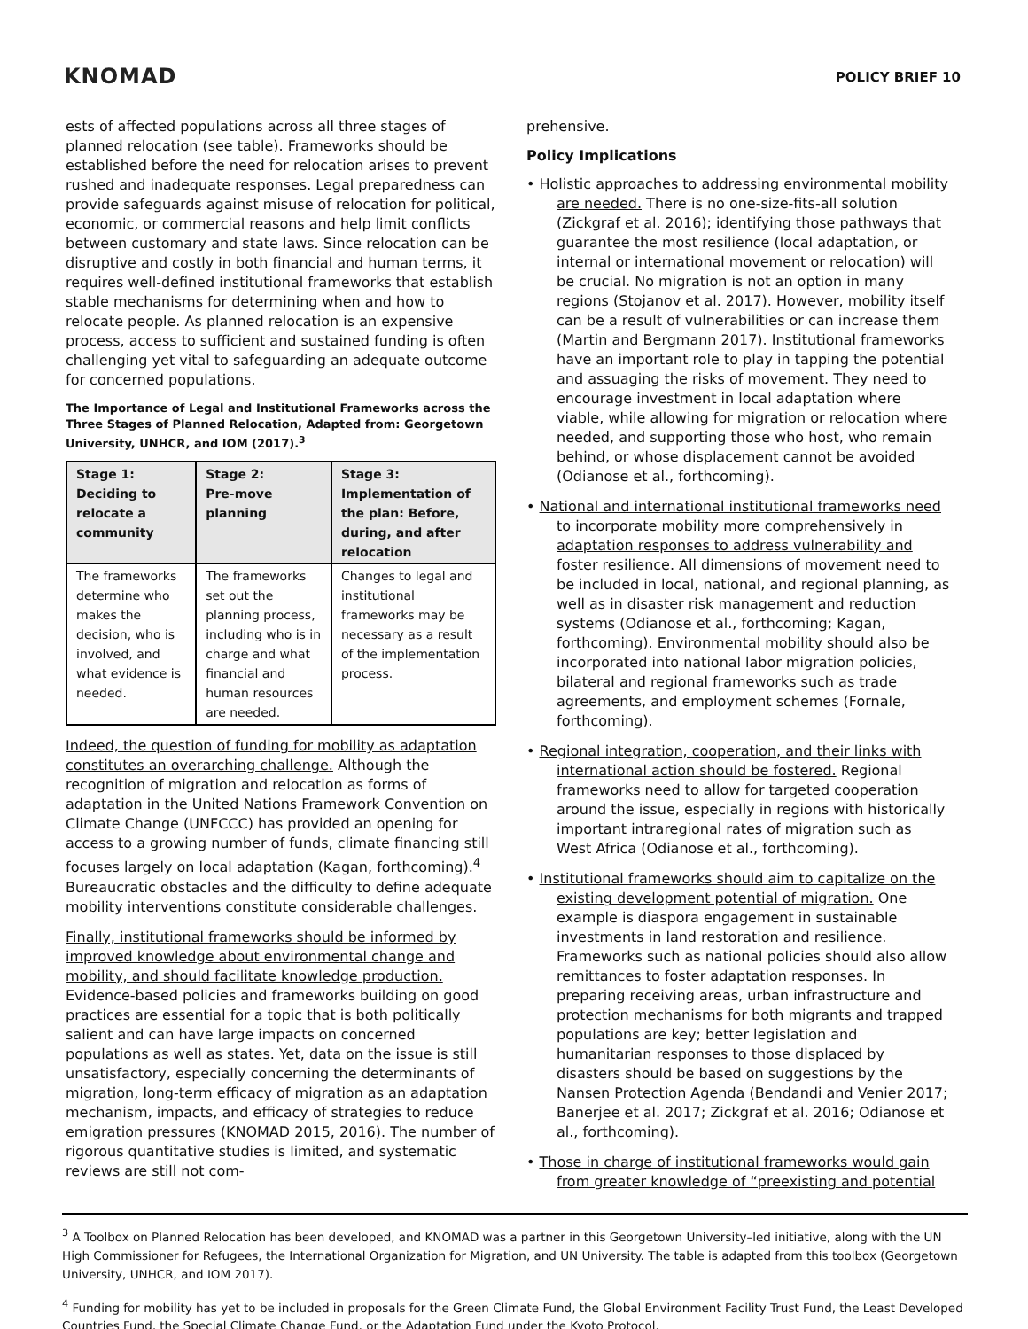KNOMAD
POLICY BRIEF 10
ests of affected populations across all three stages of planned relocation (see table). Frameworks should be established before the need for relocation arises to prevent rushed and inadequate responses. Legal preparedness can provide safeguards against misuse of relocation for political, economic, or commercial reasons and help limit conflicts between customary and state laws. Since relocation can be disruptive and costly in both financial and human terms, it requires well-defined institutional frameworks that establish stable mechanisms for determining when and how to relocate people. As planned relocation is an expensive process, access to sufficient and sustained funding is often challenging yet vital to safeguarding an adequate outcome for concerned populations.
The Importance of Legal and Institutional Frameworks across the Three Stages of Planned Relocation, Adapted from: Georgetown University, UNHCR, and IOM (2017).<sup>3</sup>
| Stage 1: Deciding to relocate a community | Stage 2: Pre-move planning | Stage 3: Implementation of the plan: Before, during, and after relocation |
| --- | --- | --- |
| The frameworks determine who makes the decision, who is involved, and what evidence is needed. | The frameworks set out the planning process, including who is in charge and what financial and human resources are needed. | Changes to legal and institutional frameworks may be necessary as a result of the implementation process. |
Indeed, the question of funding for mobility as adaptation constitutes an overarching challenge. Although the recognition of migration and relocation as forms of adaptation in the United Nations Framework Convention on Climate Change (UNFCCC) has provided an opening for access to a growing number of funds, climate financing still focuses largely on local adaptation (Kagan, forthcoming).<sup>4</sup> Bureaucratic obstacles and the difficulty to define adequate mobility interventions constitute considerable challenges.
Finally, institutional frameworks should be informed by improved knowledge about environmental change and mobility, and should facilitate knowledge production. Evidence-based policies and frameworks building on good practices are essential for a topic that is both politically salient and can have large impacts on concerned populations as well as states. Yet, data on the issue is still unsatisfactory, especially concerning the determinants of migration, long-term efficacy of migration as an adaptation mechanism, impacts, and efficacy of strategies to reduce emigration pressures (KNOMAD 2015, 2016). The number of rigorous quantitative studies is limited, and systematic reviews are still not com-
prehensive.
Policy Implications
• Holistic approaches to addressing environmental mobility are needed. There is no one-size-fits-all solution (Zickgraf et al. 2016); identifying those pathways that guarantee the most resilience (local adaptation, or internal or international movement or relocation) will be crucial. No migration is not an option in many regions (Stojanov et al. 2017). However, mobility itself can be a result of vulnerabilities or can increase them (Martin and Bergmann 2017). Institutional frameworks have an important role to play in tapping the potential and assuaging the risks of movement. They need to encourage investment in local adaptation where viable, while allowing for migration or relocation where needed, and supporting those who host, who remain behind, or whose displacement cannot be avoided (Odianose et al., forthcoming).
• National and international institutional frameworks need to incorporate mobility more comprehensively in adaptation responses to address vulnerability and foster resilience. All dimensions of movement need to be included in local, national, and regional planning, as well as in disaster risk management and reduction systems (Odianose et al., forthcoming; Kagan, forthcoming). Environmental mobility should also be incorporated into national labor migration policies, bilateral and regional frameworks such as trade agreements, and employment schemes (Fornale, forthcoming).
• Regional integration, cooperation, and their links with international action should be fostered. Regional frameworks need to allow for targeted cooperation around the issue, especially in regions with historically important intraregional rates of migration such as West Africa (Odianose et al., forthcoming).
• Institutional frameworks should aim to capitalize on the existing development potential of migration. One example is diaspora engagement in sustainable investments in land restoration and resilience. Frameworks such as national policies should also allow remittances to foster adaptation responses. In preparing receiving areas, urban infrastructure and protection mechanisms for both migrants and trapped populations are key; better legislation and humanitarian responses to those displaced by disasters should be based on suggestions by the Nansen Protection Agenda (Bendandi and Venier 2017; Banerjee et al. 2017; Zickgraf et al. 2016; Odianose et al., forthcoming).
• Those in charge of institutional frameworks would gain from greater knowledge of “preexisting and potential
<sup>3</sup> A Toolbox on Planned Relocation has been developed, and KNOMAD was a partner in this Georgetown University–led initiative, along with the UN High Commissioner for Refugees, the International Organization for Migration, and UN University. The table is adapted from this toolbox (Georgetown University, UNHCR, and IOM 2017).
<sup>4</sup> Funding for mobility has yet to be included in proposals for the Green Climate Fund, the Global Environment Facility Trust Fund, the Least Developed Countries Fund, the Special Climate Change Fund, or the Adaptation Fund under the Kyoto Protocol.